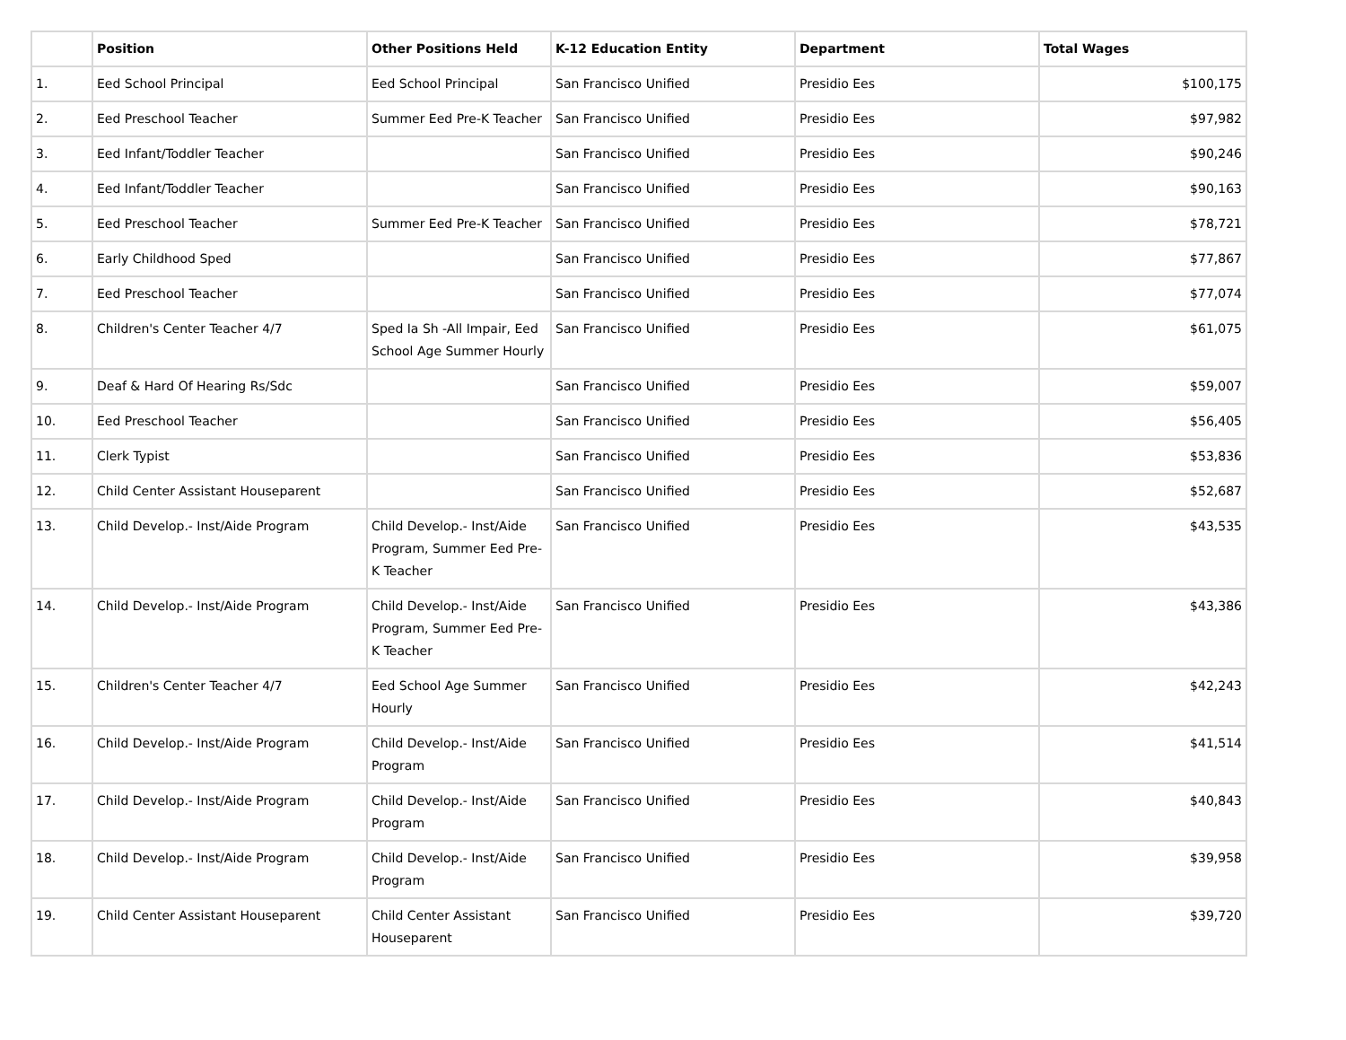| | Position | Other Positions Held | K-12 Education Entity | Department | Total Wages |
| --- | --- | --- | --- | --- | --- |
| 1. | Eed School Principal | Eed School Principal | San Francisco Unified | Presidio Ees | $100,175 |
| 2. | Eed Preschool Teacher | Summer Eed Pre-K Teacher | San Francisco Unified | Presidio Ees | $97,982 |
| 3. | Eed Infant/Toddler Teacher | | San Francisco Unified | Presidio Ees | $90,246 |
| 4. | Eed Infant/Toddler Teacher | | San Francisco Unified | Presidio Ees | $90,163 |
| 5. | Eed Preschool Teacher | Summer Eed Pre-K Teacher | San Francisco Unified | Presidio Ees | $78,721 |
| 6. | Early Childhood Sped | | San Francisco Unified | Presidio Ees | $77,867 |
| 7. | Eed Preschool Teacher | | San Francisco Unified | Presidio Ees | $77,074 |
| 8. | Children's Center Teacher 4/7 | Sped Ia Sh -All Impair, Eed School Age Summer Hourly | San Francisco Unified | Presidio Ees | $61,075 |
| 9. | Deaf & Hard Of Hearing Rs/Sdc | | San Francisco Unified | Presidio Ees | $59,007 |
| 10. | Eed Preschool Teacher | | San Francisco Unified | Presidio Ees | $56,405 |
| 11. | Clerk Typist | | San Francisco Unified | Presidio Ees | $53,836 |
| 12. | Child Center Assistant Houseparent | | San Francisco Unified | Presidio Ees | $52,687 |
| 13. | Child Develop.- Inst/Aide Program | Child Develop.- Inst/Aide Program, Summer Eed Pre-K Teacher | San Francisco Unified | Presidio Ees | $43,535 |
| 14. | Child Develop.- Inst/Aide Program | Child Develop.- Inst/Aide Program, Summer Eed Pre-K Teacher | San Francisco Unified | Presidio Ees | $43,386 |
| 15. | Children's Center Teacher 4/7 | Eed School Age Summer Hourly | San Francisco Unified | Presidio Ees | $42,243 |
| 16. | Child Develop.- Inst/Aide Program | Child Develop.- Inst/Aide Program | San Francisco Unified | Presidio Ees | $41,514 |
| 17. | Child Develop.- Inst/Aide Program | Child Develop.- Inst/Aide Program | San Francisco Unified | Presidio Ees | $40,843 |
| 18. | Child Develop.- Inst/Aide Program | Child Develop.- Inst/Aide Program | San Francisco Unified | Presidio Ees | $39,958 |
| 19. | Child Center Assistant Houseparent | Child Center Assistant Houseparent | San Francisco Unified | Presidio Ees | $39,720 |